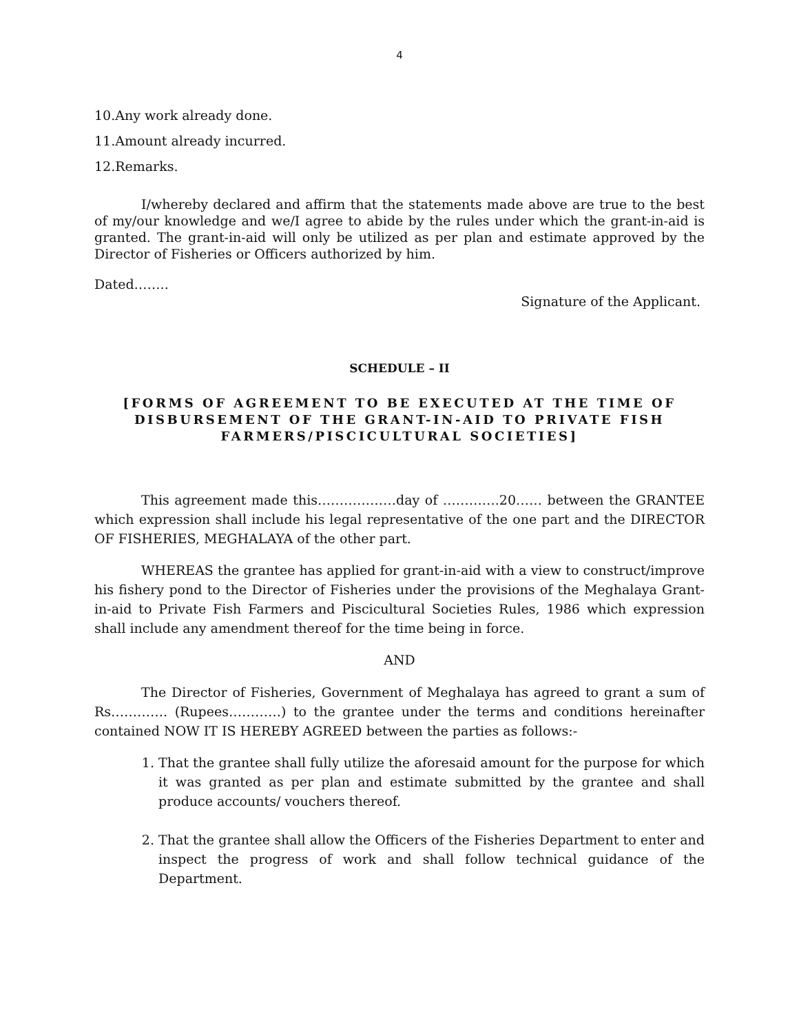4
10.Any work already done.
11.Amount already incurred.
12.Remarks.
I/whereby declared and affirm that the statements made above are true to the best of my/our knowledge and we/I agree to abide by the rules under which the grant-in-aid is granted. The grant-in-aid will only be utilized as per plan and estimate approved by the Director of Fisheries or Officers authorized by him.
Dated……..
Signature of the Applicant.
SCHEDULE – II
[FORMS OF AGREEMENT TO BE EXECUTED AT THE TIME OF DISBURSEMENT OF THE GRANT-IN-AID TO PRIVATE FISH FARMERS/PISCICULTURAL SOCIETIES]
This agreement made this………………day of ………….20…… between the GRANTEE which expression shall include his legal representative of the one part and the DIRECTOR OF FISHERIES, MEGHALAYA of the other part.
WHEREAS the grantee has applied for grant-in-aid with a view to construct/improve his fishery pond to the Director of Fisheries under the provisions of the Meghalaya Grant-in-aid to Private Fish Farmers and Piscicultural Societies Rules, 1986 which expression shall include any amendment thereof for the time being in force.
AND
The Director of Fisheries, Government of Meghalaya has agreed to grant a sum of Rs…………. (Rupees…………) to the grantee under the terms and conditions hereinafter contained NOW IT IS HEREBY AGREED between the parties as follows:-
1. That the grantee shall fully utilize the aforesaid amount for the purpose for which it was granted as per plan and estimate submitted by the grantee and shall produce accounts/ vouchers thereof.
2. That the grantee shall allow the Officers of the Fisheries Department to enter and inspect the progress of work and shall follow technical guidance of the Department.